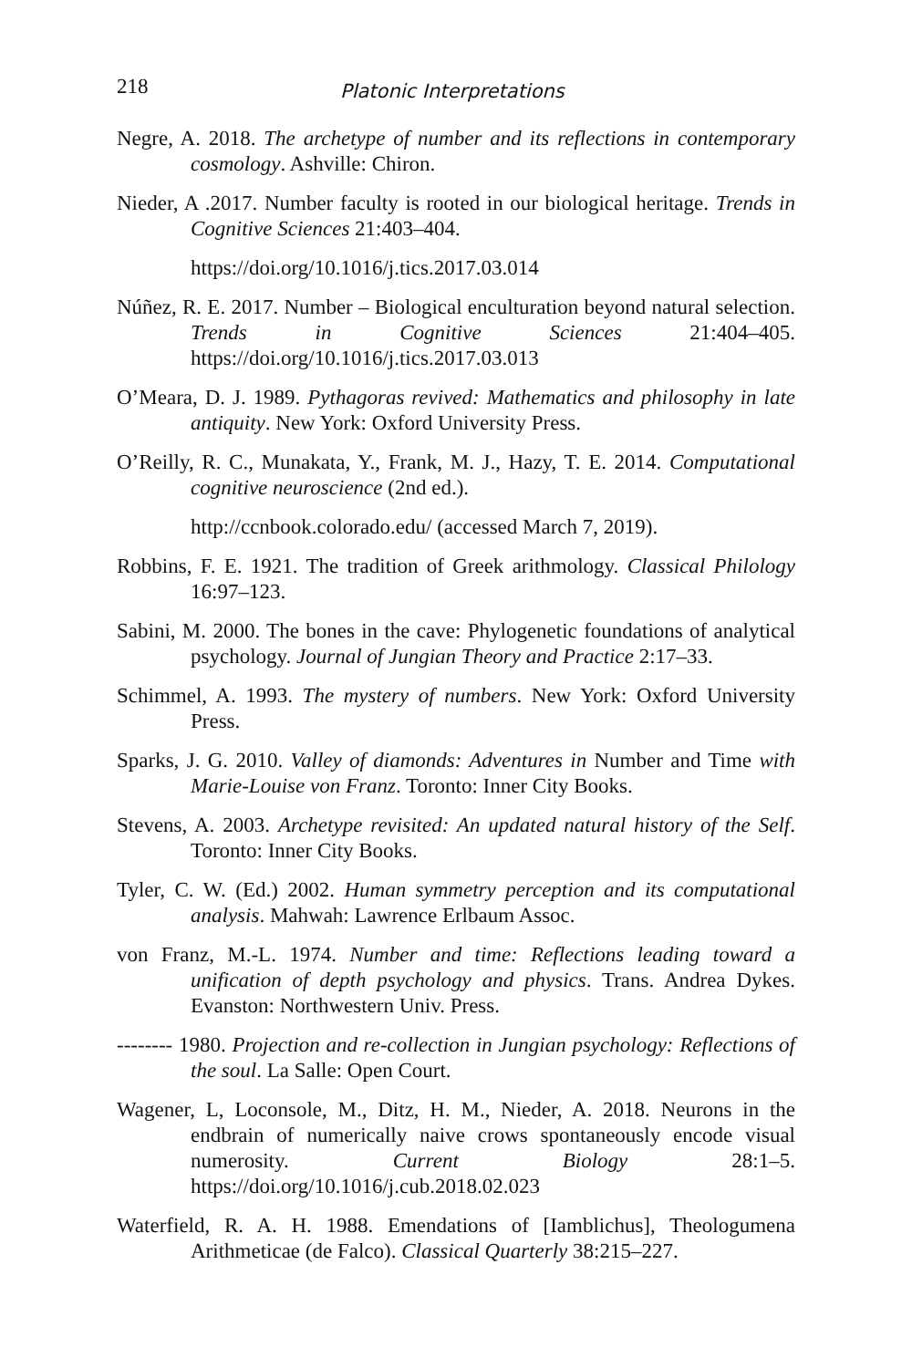218
Platonic Interpretations
Negre, A. 2018. The archetype of number and its reflections in contemporary cosmology. Ashville: Chiron.
Nieder, A .2017. Number faculty is rooted in our biological heritage. Trends in Cognitive Sciences 21:403–404.
https://doi.org/10.1016/j.tics.2017.03.014
Núñez, R. E. 2017. Number – Biological enculturation beyond natural selection. Trends in Cognitive Sciences 21:404–405. https://doi.org/10.1016/j.tics.2017.03.013
O’Meara, D. J. 1989. Pythagoras revived: Mathematics and philosophy in late antiquity. New York: Oxford University Press.
O’Reilly, R. C., Munakata, Y., Frank, M. J., Hazy, T. E. 2014. Computational cognitive neuroscience (2nd ed.).
http://ccnbook.colorado.edu/ (accessed March 7, 2019).
Robbins, F. E. 1921. The tradition of Greek arithmology. Classical Philology 16:97–123.
Sabini, M. 2000. The bones in the cave: Phylogenetic foundations of analytical psychology. Journal of Jungian Theory and Practice 2:17–33.
Schimmel, A. 1993. The mystery of numbers. New York: Oxford University Press.
Sparks, J. G. 2010. Valley of diamonds: Adventures in Number and Time with Marie-Louise von Franz. Toronto: Inner City Books.
Stevens, A. 2003. Archetype revisited: An updated natural history of the Self. Toronto: Inner City Books.
Tyler, C. W. (Ed.) 2002. Human symmetry perception and its computational analysis. Mahwah: Lawrence Erlbaum Assoc.
von Franz, M.-L. 1974. Number and time: Reflections leading toward a unification of depth psychology and physics. Trans. Andrea Dykes. Evanston: Northwestern Univ. Press.
-------- 1980. Projection and re-collection in Jungian psychology: Reflections of the soul. La Salle: Open Court.
Wagener, L, Loconsole, M., Ditz, H. M., Nieder, A. 2018. Neurons in the endbrain of numerically naive crows spontaneously encode visual numerosity. Current Biology 28:1–5. https://doi.org/10.1016/j.cub.2018.02.023
Waterfield, R. A. H. 1988. Emendations of [Iamblichus], Theologumena Arithmeticae (de Falco). Classical Quarterly 38:215–227.